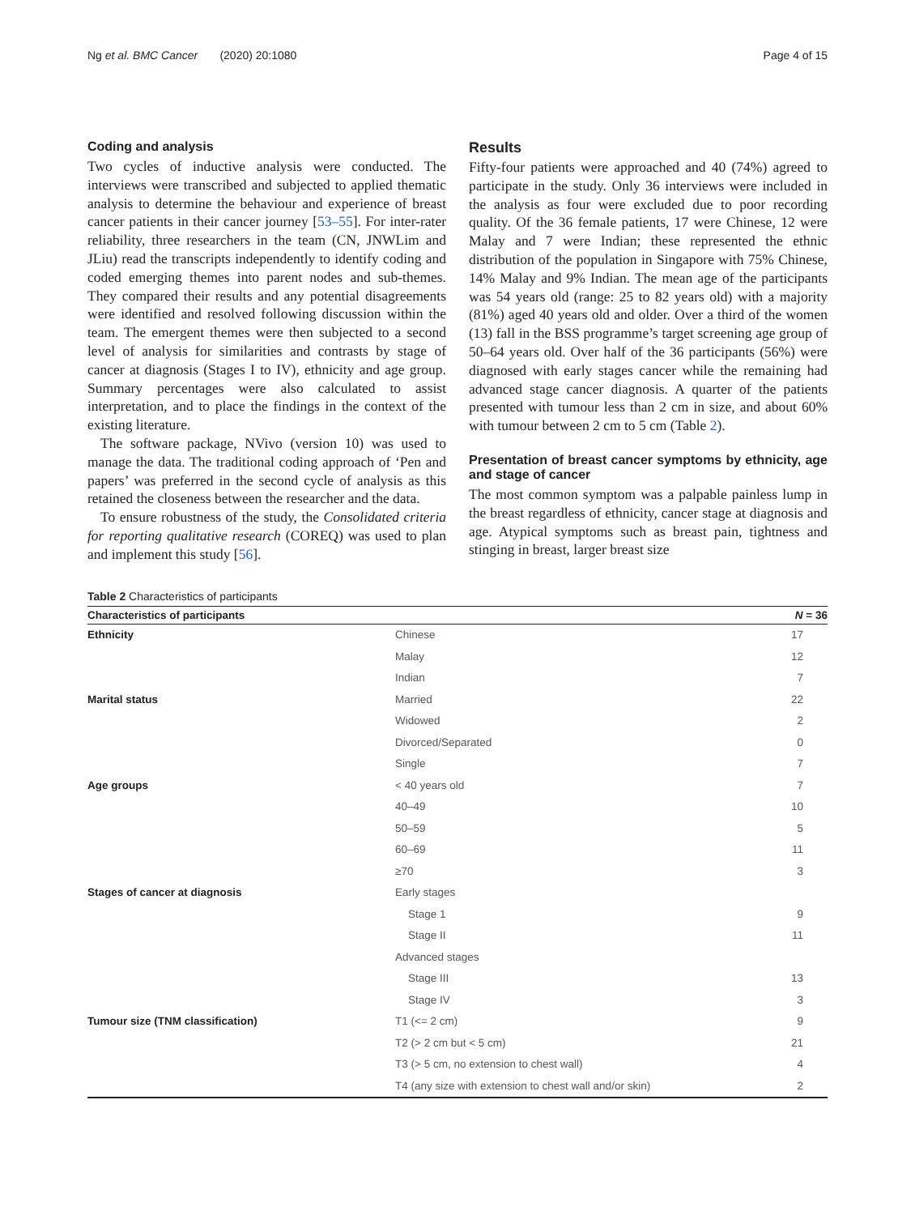Ng et al. BMC Cancer (2020) 20:1080 Page 4 of 15
Coding and analysis
Two cycles of inductive analysis were conducted. The interviews were transcribed and subjected to applied thematic analysis to determine the behaviour and experience of breast cancer patients in their cancer journey [53–55]. For inter-rater reliability, three researchers in the team (CN, JNWLim and JLiu) read the transcripts independently to identify coding and coded emerging themes into parent nodes and sub-themes. They compared their results and any potential disagreements were identified and resolved following discussion within the team. The emergent themes were then subjected to a second level of analysis for similarities and contrasts by stage of cancer at diagnosis (Stages I to IV), ethnicity and age group. Summary percentages were also calculated to assist interpretation, and to place the findings in the context of the existing literature.
The software package, NVivo (version 10) was used to manage the data. The traditional coding approach of ‘Pen and papers’ was preferred in the second cycle of analysis as this retained the closeness between the researcher and the data.
To ensure robustness of the study, the Consolidated criteria for reporting qualitative research (COREQ) was used to plan and implement this study [56].
Results
Fifty-four patients were approached and 40 (74%) agreed to participate in the study. Only 36 interviews were included in the analysis as four were excluded due to poor recording quality. Of the 36 female patients, 17 were Chinese, 12 were Malay and 7 were Indian; these represented the ethnic distribution of the population in Singapore with 75% Chinese, 14% Malay and 9% Indian. The mean age of the participants was 54 years old (range: 25 to 82 years old) with a majority (81%) aged 40 years old and older. Over a third of the women (13) fall in the BSS programme’s target screening age group of 50–64 years old. Over half of the 36 participants (56%) were diagnosed with early stages cancer while the remaining had advanced stage cancer diagnosis. A quarter of the patients presented with tumour less than 2 cm in size, and about 60% with tumour between 2 cm to 5 cm (Table 2).
Presentation of breast cancer symptoms by ethnicity, age and stage of cancer
The most common symptom was a palpable painless lump in the breast regardless of ethnicity, cancer stage at diagnosis and age. Atypical symptoms such as breast pain, tightness and stinging in breast, larger breast size
Table 2 Characteristics of participants
| Characteristics of participants | | N = 36 |
| --- | --- | --- |
| Ethnicity | Chinese | 17 |
| | Malay | 12 |
| | Indian | 7 |
| Marital status | Married | 22 |
| | Widowed | 2 |
| | Divorced/Separated | 0 |
| | Single | 7 |
| Age groups | < 40 years old | 7 |
| | 40–49 | 10 |
| | 50–59 | 5 |
| | 60–69 | 11 |
| | ≥70 | 3 |
| Stages of cancer at diagnosis | Early stages | |
| | Stage 1 | 9 |
| | Stage II | 11 |
| | Advanced stages | |
| | Stage III | 13 |
| | Stage IV | 3 |
| Tumour size (TNM classification) | T1 (<= 2 cm) | 9 |
| | T2 (> 2 cm but < 5 cm) | 21 |
| | T3 (> 5 cm, no extension to chest wall) | 4 |
| | T4 (any size with extension to chest wall and/or skin) | 2 |